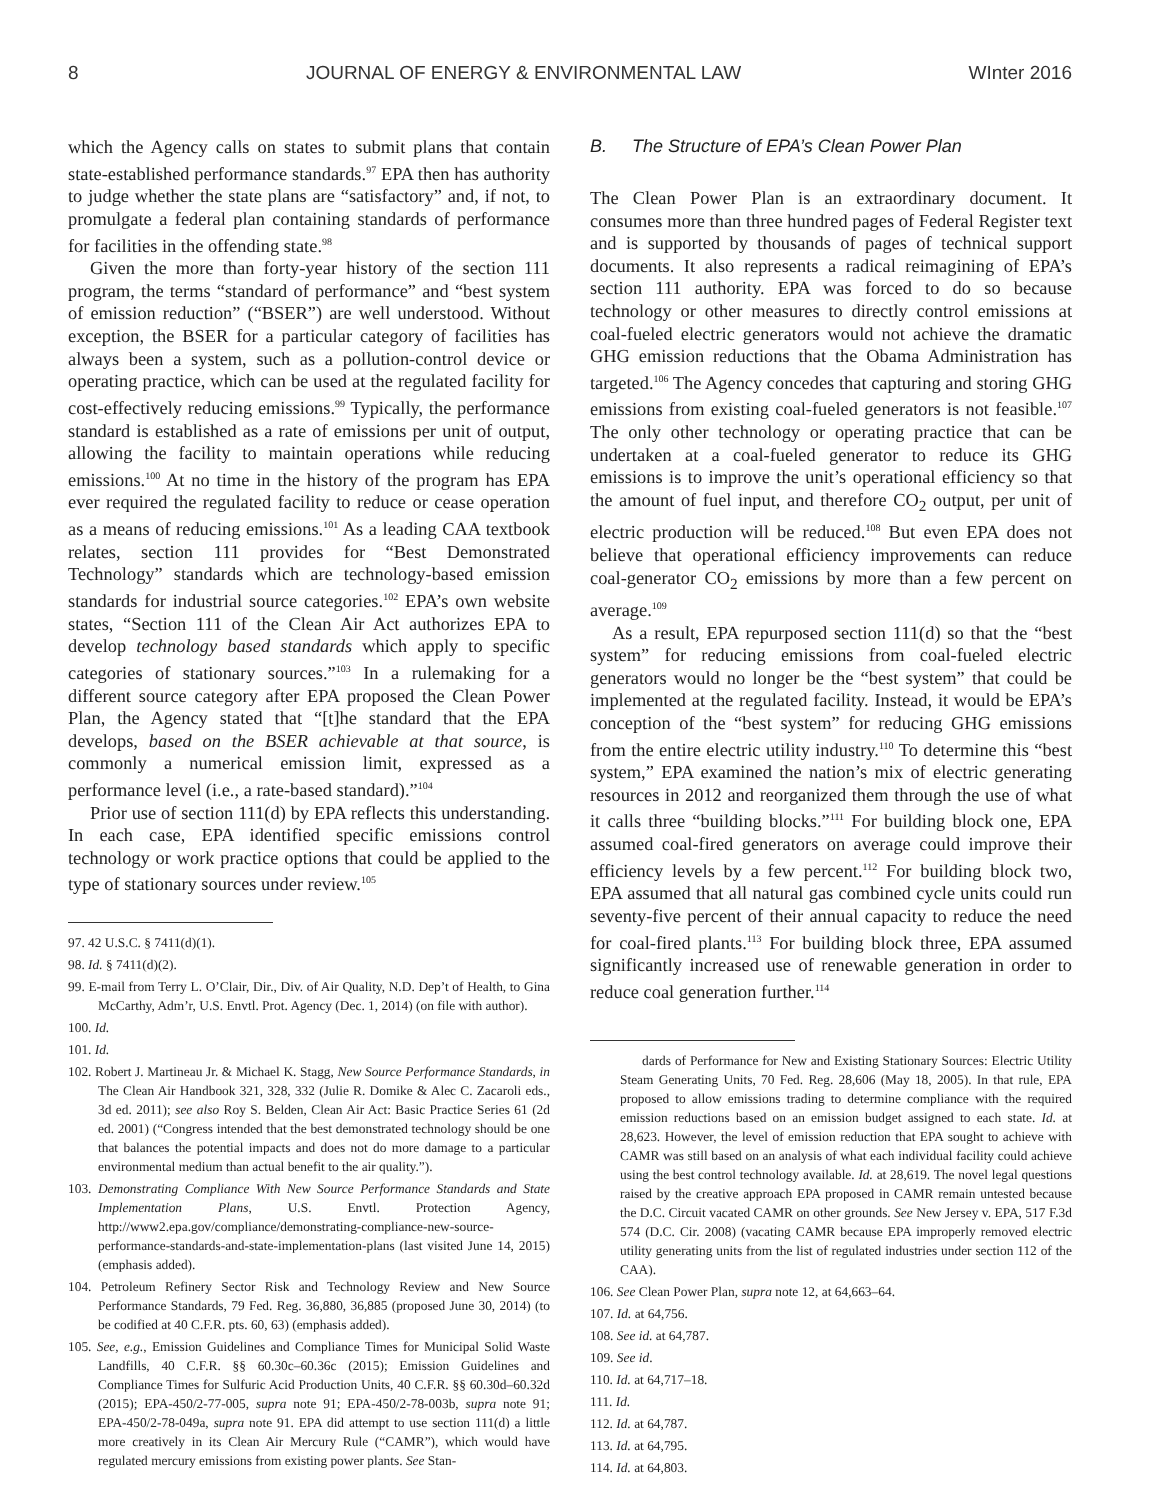8 JOURNAL OF ENERGY & ENVIRONMENTAL LAW WInter 2016
which the Agency calls on states to submit plans that contain state-established performance standards.<sup>97</sup> EPA then has authority to judge whether the state plans are “satisfactory” and, if not, to promulgate a federal plan containing standards of performance for facilities in the offending state.<sup>98</sup>
Given the more than forty-year history of the section 111 program, the terms “standard of performance” and “best system of emission reduction” (“BSER”) are well understood. Without exception, the BSER for a particular category of facilities has always been a system, such as a pollution-control device or operating practice, which can be used at the regulated facility for cost-effectively reducing emissions.<sup>99</sup> Typically, the performance standard is established as a rate of emissions per unit of output, allowing the facility to maintain operations while reducing emissions.<sup>100</sup> At no time in the history of the program has EPA ever required the regulated facility to reduce or cease operation as a means of reducing emissions.<sup>101</sup> As a leading CAA textbook relates, section 111 provides for “Best Demonstrated Technology” standards which are technology-based emission standards for industrial source categories.<sup>102</sup> EPA’s own website states, “Section 111 of the Clean Air Act authorizes EPA to develop technology based standards which apply to specific categories of stationary sources.”<sup>103</sup> In a rulemaking for a different source category after EPA proposed the Clean Power Plan, the Agency stated that “[t]he standard that the EPA develops, based on the BSER achievable at that source, is commonly a numerical emission limit, expressed as a performance level (i.e., a rate-based standard).”<sup>104</sup>
Prior use of section 111(d) by EPA reflects this understanding. In each case, EPA identified specific emissions control technology or work practice options that could be applied to the type of stationary sources under review.<sup>105</sup>
97. 42 U.S.C. § 7411(d)(1).
98. Id. § 7411(d)(2).
99. E-mail from Terry L. O’Clair, Dir., Div. of Air Quality, N.D. Dep’t of Health, to Gina McCarthy, Adm’r, U.S. Envtl. Prot. Agency (Dec. 1, 2014) (on file with author).
100. Id.
101. Id.
102. Robert J. Martineau Jr. & Michael K. Stagg, New Source Performance Standards, in The Clean Air Handbook 321, 328, 332 (Julie R. Domike & Alec C. Zacaroli eds., 3d ed. 2011); see also Roy S. Belden, Clean Air Act: Basic Practice Series 61 (2d ed. 2001) (“Congress intended that the best demonstrated technology should be one that balances the potential impacts and does not do more damage to a particular environmental medium than actual benefit to the air quality.”).
103. Demonstrating Compliance With New Source Performance Standards and State Implementation Plans, U.S. Envtl. Protection Agency, http://www2.epa.gov/compliance/demonstrating-compliance-new-source-performance-standards-and-state-implementation-plans (last visited June 14, 2015) (emphasis added).
104. Petroleum Refinery Sector Risk and Technology Review and New Source Performance Standards, 79 Fed. Reg. 36,880, 36,885 (proposed June 30, 2014) (to be codified at 40 C.F.R. pts. 60, 63) (emphasis added).
105. See, e.g., Emission Guidelines and Compliance Times for Municipal Solid Waste Landfills, 40 C.F.R. §§ 60.30c–60.36c (2015); Emission Guidelines and Compliance Times for Sulfuric Acid Production Units, 40 C.F.R. §§ 60.30d–60.32d (2015); EPA-450/2-77-005, supra note 91; EPA-450/2-78-003b, supra note 91; EPA-450/2-78-049a, supra note 91. EPA did attempt to use section 111(d) a little more creatively in its Clean Air Mercury Rule (“CAMR”), which would have regulated mercury emissions from existing power plants. See Stan-
B. The Structure of EPA’s Clean Power Plan
The Clean Power Plan is an extraordinary document. It consumes more than three hundred pages of Federal Register text and is supported by thousands of pages of technical support documents. It also represents a radical reimagining of EPA’s section 111 authority. EPA was forced to do so because technology or other measures to directly control emissions at coal-fueled electric generators would not achieve the dramatic GHG emission reductions that the Obama Administration has targeted.<sup>106</sup> The Agency concedes that capturing and storing GHG emissions from existing coal-fueled generators is not feasible.<sup>107</sup> The only other technology or operating practice that can be undertaken at a coal-fueled generator to reduce its GHG emissions is to improve the unit’s operational efficiency so that the amount of fuel input, and therefore CO<sub>2</sub> output, per unit of electric production will be reduced.<sup>108</sup> But even EPA does not believe that operational efficiency improvements can reduce coal-generator CO<sub>2</sub> emissions by more than a few percent on average.<sup>109</sup>
As a result, EPA repurposed section 111(d) so that the “best system” for reducing emissions from coal-fueled electric generators would no longer be the “best system” that could be implemented at the regulated facility. Instead, it would be EPA’s conception of the “best system” for reducing GHG emissions from the entire electric utility industry.<sup>110</sup> To determine this “best system,” EPA examined the nation’s mix of electric generating resources in 2012 and reorganized them through the use of what it calls three “building blocks.”<sup>111</sup> For building block one, EPA assumed coal-fired generators on average could improve their efficiency levels by a few percent.<sup>112</sup> For building block two, EPA assumed that all natural gas combined cycle units could run seventy-five percent of their annual capacity to reduce the need for coal-fired plants.<sup>113</sup> For building block three, EPA assumed significantly increased use of renewable generation in order to reduce coal generation further.<sup>114</sup>
dards of Performance for New and Existing Stationary Sources: Electric Utility Steam Generating Units, 70 Fed. Reg. 28,606 (May 18, 2005). In that rule, EPA proposed to allow emissions trading to determine compliance with the required emission reductions based on an emission budget assigned to each state. Id. at 28,623. However, the level of emission reduction that EPA sought to achieve with CAMR was still based on an analysis of what each individual facility could achieve using the best control technology available. Id. at 28,619. The novel legal questions raised by the creative approach EPA proposed in CAMR remain untested because the D.C. Circuit vacated CAMR on other grounds. See New Jersey v. EPA, 517 F.3d 574 (D.C. Cir. 2008) (vacating CAMR because EPA improperly removed electric utility generating units from the list of regulated industries under section 112 of the CAA).
106. See Clean Power Plan, supra note 12, at 64,663–64.
107. Id. at 64,756.
108. See id. at 64,787.
109. See id.
110. Id. at 64,717–18.
111. Id.
112. Id. at 64,787.
113. Id. at 64,795.
114. Id. at 64,803.